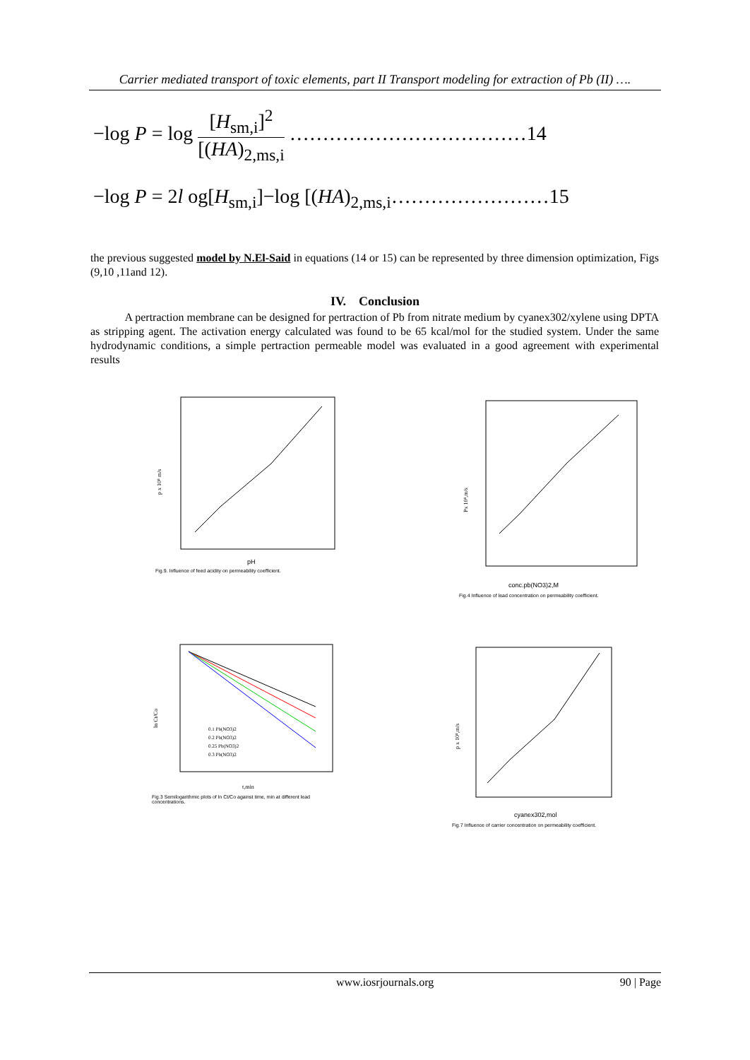Carrier mediated transport of toxic elements, part II Transport modeling for extraction of Pb (II) ….
−log P = log [H<sub>sm,i</sub>]<sup>2</sup> [(HA)<sub>2,ms,i</sub> ………………………………14
−log P = 2l og[H<sub>sm,i</sub>]−log [(HA)<sub>2,ms,i</sub>……………………15
the previous suggested model by N.El-Said in equations (14 or 15) can be represented by three dimension optimization, Figs (9,10 ,11and 12).
IV. Conclusion
A pertraction membrane can be designed for pertraction of Pb from nitrate medium by cyanex302/xylene using DPTA as stripping agent. The activation energy calculated was found to be 65 kcal/mol for the studied system. Under the same hydrodynamic conditions, a simple pertraction permeable model was evaluated in a good agreement with experimental results
pH
p x 10⁸ m/s
Fig.9. Influence of feed acidity on permeability coefficient.
conc.pb(NO3)2,M
Px 10⁸,m/s
Fig.4 Influence of lead concentration on permeability coefficient.
0.1 Pb(NO3)2
0.2 Pb(NO3)2
0.25 Pb(NO3)2
0.3 Pb(NO3)2
t,min
ln Ct/Co
Fig.3 Semilogarithmic plots of ln Ct/Co against time, min at different lead concentrations.
cyanex302,mol
p x 10⁸,m/s
Fig.7 Influence of carrier concentration on permeability coefficient.
www.iosrjournals.org 90 | Page